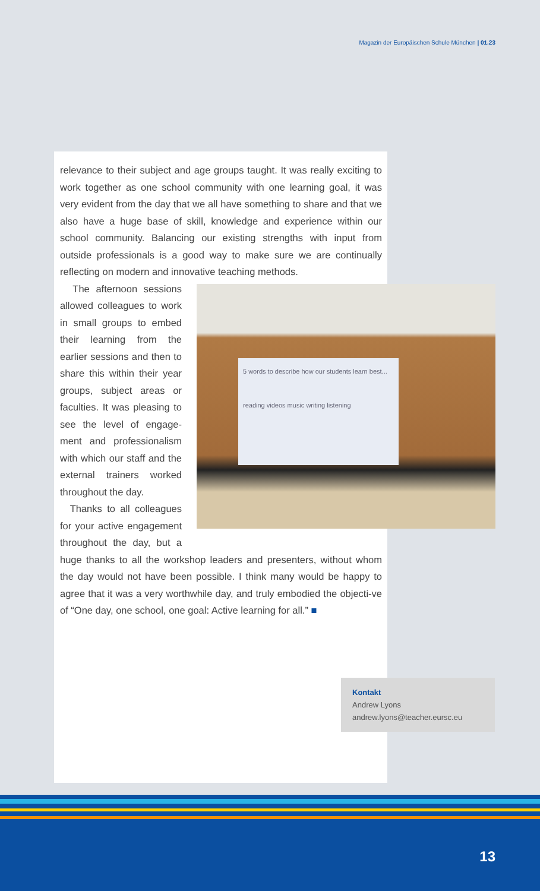Magazin der Europäischen Schule München | 01.23
relevance to their subject and age groups taught. It was really exciting to work together as one school community with one learning goal, it was very evident from the day that we all have something to share and that we also have a huge base of skill, knowledge and experience within our school community. Balancing our existing strengths with input from outside professionals is a good way to make sure we are continually reflecting on modern and innovative teaching methods.
5 words to describe how our students learn best...
reading videos music writing listening
The afternoon sessions allowed colleagues to work in small groups to embed their learning from the earlier sessions and then to share this within their year groups, subject areas or faculties. It was pleasing to see the level of engage-ment and professionalism with which our staff and the external trainers worked throughout the day.
Thanks to all colleagues for your active engagement throughout the day, but a huge thanks to all the workshop leaders and presenters, without whom the day would not have been possible. I think many would be happy to agree that it was a very worthwhile day, and truly embodied the objecti-ve of “One day, one school, one goal: Active learning for all.” ■
Kontakt
Andrew Lyons
andrew.lyons@teacher.eursc.eu
13